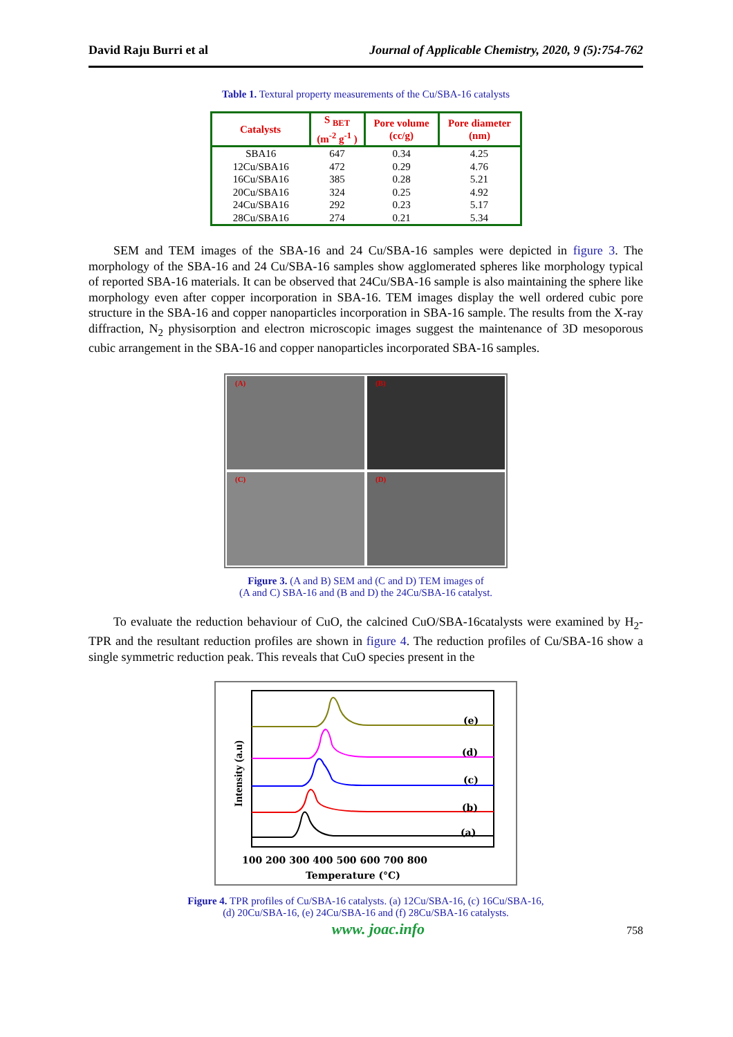David Raju Burri et al Journal of Applicable Chemistry, 2020, 9 (5):754-762
Table 1. Textural property measurements of the Cu/SBA-16 catalysts
| Catalysts | S <sub>BET</sub> (m<sup>-2</sup> g<sup>-1</sup> ) | Pore volume (cc/g) | Pore diameter (nm) |
| --- | --- | --- | --- |
| SBA16 | 647 | 0.34 | 4.25 |
| 12Cu/SBA16 | 472 | 0.29 | 4.76 |
| 16Cu/SBA16 | 385 | 0.28 | 5.21 |
| 20Cu/SBA16 | 324 | 0.25 | 4.92 |
| 24Cu/SBA16 | 292 | 0.23 | 5.17 |
| 28Cu/SBA16 | 274 | 0.21 | 5.34 |
SEM and TEM images of the SBA-16 and 24 Cu/SBA-16 samples were depicted in figure 3. The morphology of the SBA-16 and 24 Cu/SBA-16 samples show agglomerated spheres like morphology typical of reported SBA-16 materials. It can be observed that 24Cu/SBA-16 sample is also maintaining the sphere like morphology even after copper incorporation in SBA-16. TEM images display the well ordered cubic pore structure in the SBA-16 and copper nanoparticles incorporation in SBA-16 sample. The results from the X-ray diffraction, N<sub>2</sub> physisorption and electron microscopic images suggest the maintenance of 3D mesoporous cubic arrangement in the SBA-16 and copper nanoparticles incorporated SBA-16 samples.
(A)
(B)
(C)
(D)
Figure 3. (A and B) SEM and (C and D) TEM images of
(A and C) SBA-16 and (B and D) the 24Cu/SBA-16 catalyst.
To evaluate the reduction behaviour of CuO, the calcined CuO/SBA-16catalysts were examined by H<sub>2</sub>-TPR and the resultant reduction profiles are shown in figure 4. The reduction profiles of Cu/SBA-16 show a single symmetric reduction peak. This reveals that CuO species present in the
(e)
(d)
(c)
(b)
(a)
100 200 300 400 500 600 700 800
Temperature (°C)
Intensity (a.u)
Figure 4. TPR profiles of Cu/SBA-16 catalysts. (a) 12Cu/SBA-16, (c) 16Cu/SBA-16,
(d) 20Cu/SBA-16, (e) 24Cu/SBA-16 and (f) 28Cu/SBA-16 catalysts.
www. joac.info 758